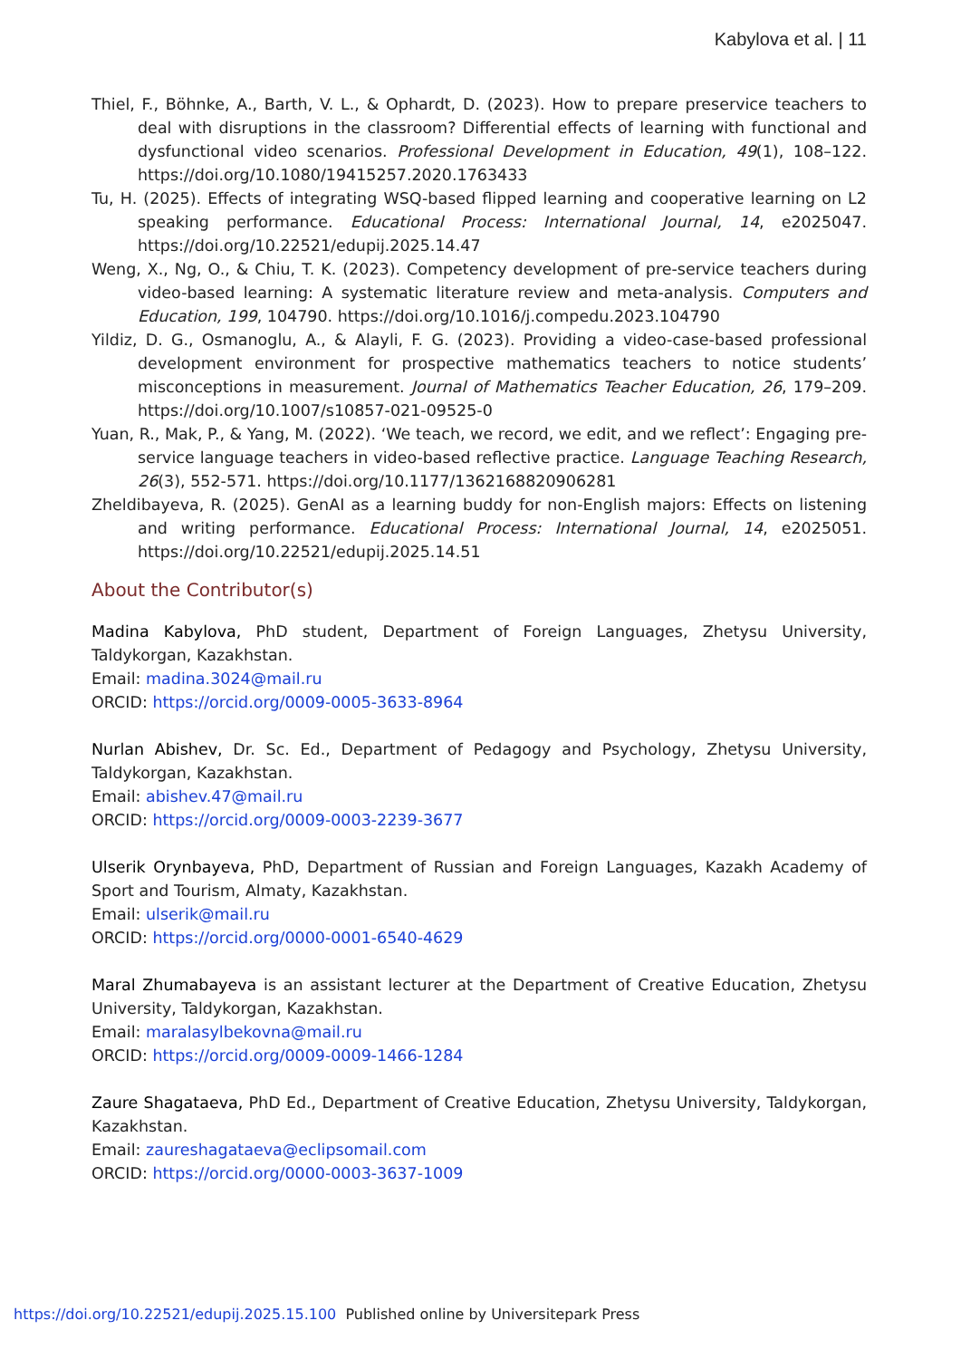Kabylova et al. | 11
Thiel, F., Böhnke, A., Barth, V. L., & Ophardt, D. (2023). How to prepare preservice teachers to deal with disruptions in the classroom? Differential effects of learning with functional and dysfunctional video scenarios. Professional Development in Education, 49(1), 108–122. https://doi.org/10.1080/19415257.2020.1763433
Tu, H. (2025). Effects of integrating WSQ-based flipped learning and cooperative learning on L2 speaking performance. Educational Process: International Journal, 14, e2025047. https://doi.org/10.22521/edupij.2025.14.47
Weng, X., Ng, O., & Chiu, T. K. (2023). Competency development of pre-service teachers during video-based learning: A systematic literature review and meta-analysis. Computers and Education, 199, 104790. https://doi.org/10.1016/j.compedu.2023.104790
Yildiz, D. G., Osmanoglu, A., & Alayli, F. G. (2023). Providing a video-case-based professional development environment for prospective mathematics teachers to notice students’ misconceptions in measurement. Journal of Mathematics Teacher Education, 26, 179–209. https://doi.org/10.1007/s10857-021-09525-0
Yuan, R., Mak, P., & Yang, M. (2022). ‘We teach, we record, we edit, and we reflect’: Engaging pre-service language teachers in video-based reflective practice. Language Teaching Research, 26(3), 552-571. https://doi.org/10.1177/1362168820906281
Zheldibayeva, R. (2025). GenAI as a learning buddy for non-English majors: Effects on listening and writing performance. Educational Process: International Journal, 14, e2025051. https://doi.org/10.22521/edupij.2025.14.51
About the Contributor(s)
Madina Kabylova, PhD student, Department of Foreign Languages, Zhetysu University, Taldykorgan, Kazakhstan.
Email: madina.3024@mail.ru
ORCID: https://orcid.org/0009-0005-3633-8964
Nurlan Abishev, Dr. Sc. Ed., Department of Pedagogy and Psychology, Zhetysu University, Taldykorgan, Kazakhstan.
Email: abishev.47@mail.ru
ORCID: https://orcid.org/0009-0003-2239-3677
Ulserik Orynbayeva, PhD, Department of Russian and Foreign Languages, Kazakh Academy of Sport and Tourism, Almaty, Kazakhstan.
Email: ulserik@mail.ru
ORCID: https://orcid.org/0000-0001-6540-4629
Maral Zhumabayeva is an assistant lecturer at the Department of Creative Education, Zhetysu University, Taldykorgan, Kazakhstan.
Email: maralasylbekovna@mail.ru
ORCID: https://orcid.org/0009-0009-1466-1284
Zaure Shagataeva, PhD Ed., Department of Creative Education, Zhetysu University, Taldykorgan, Kazakhstan.
Email: zaureshagataeva@eclipsomail.com
ORCID: https://orcid.org/0000-0003-3637-1009
https://doi.org/10.22521/edupij.2025.15.100 Published online by Universitepark Press